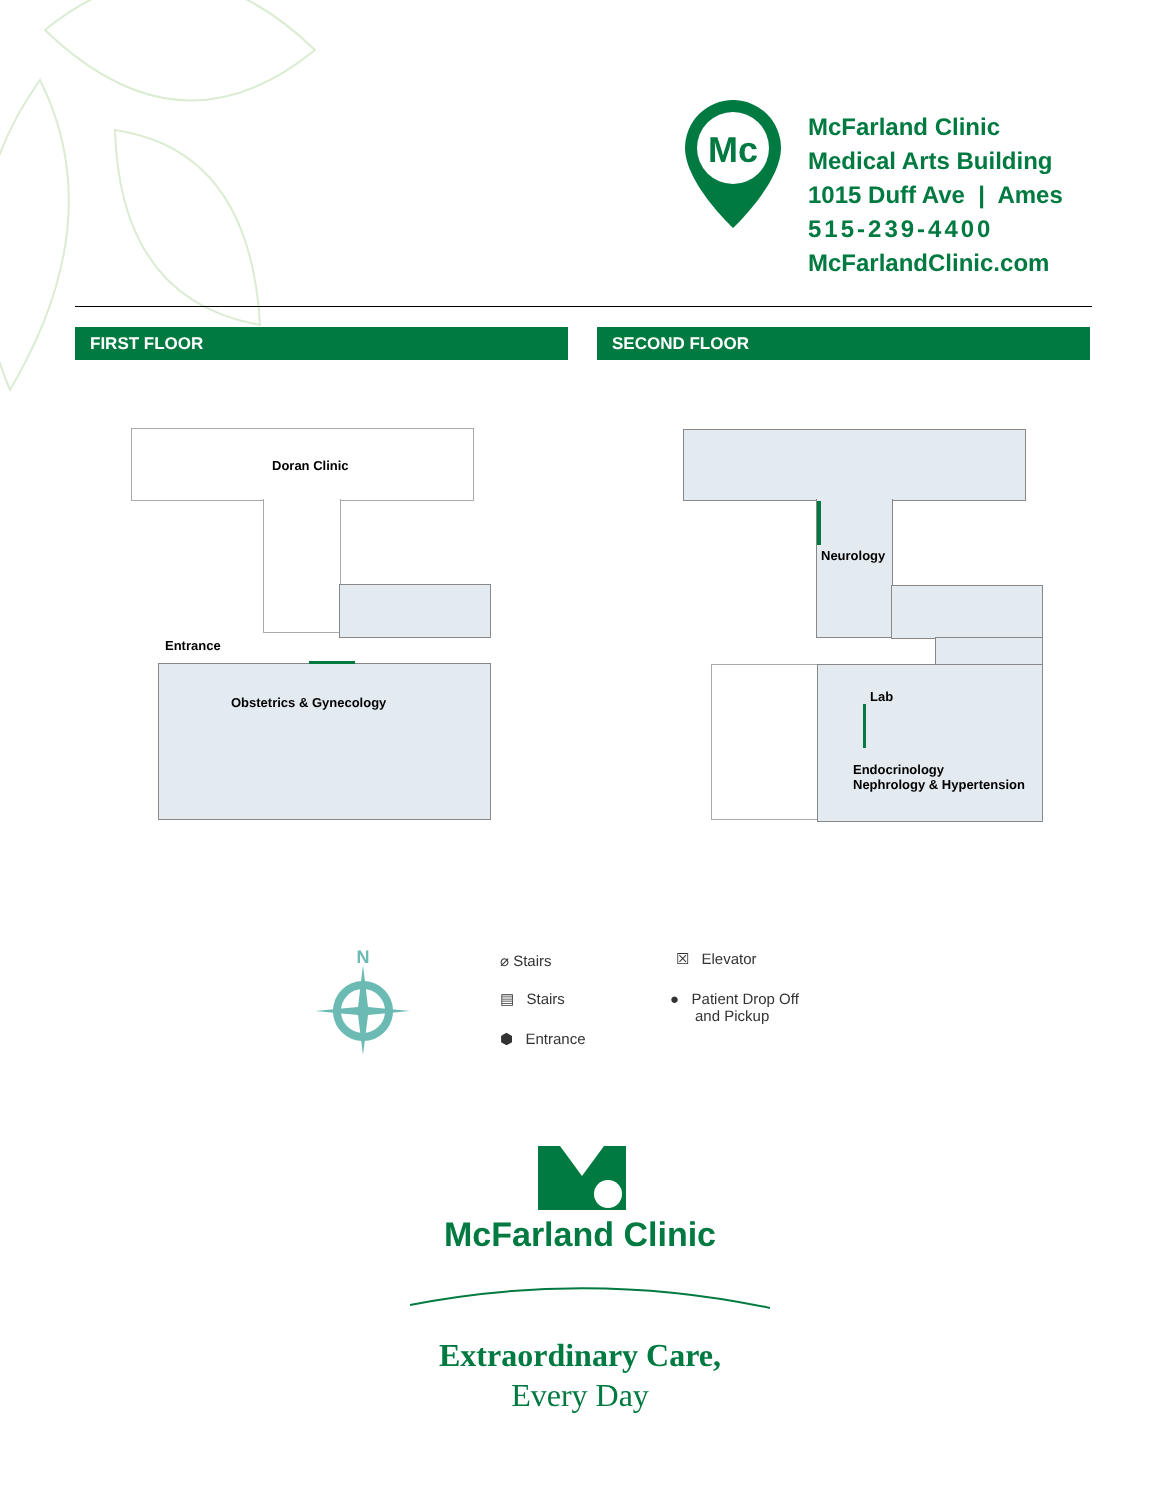Mc
McFarland Clinic
Medical Arts Building
1015 Duff Ave | Ames
515-239-4400
McFarlandClinic.com
FIRST FLOOR SECOND FLOOR
Doran Clinic
Entrance
Obstetrics & Gynecology
Neurology
Lab
Endocrinology
Nephrology & Hypertension
N
⌀ Stairs
▤ Stairs
⬢ Entrance
☒ Elevator
● Patient Drop Off
and Pickup
McFarland Clinic
Extraordinary Care,
Every Day